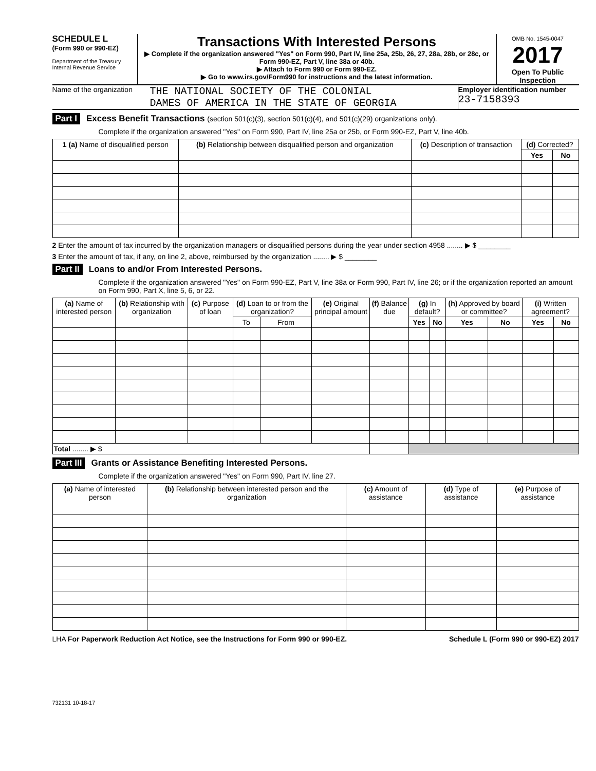SCHEDULE L
(Form 990 or 990-EZ)
Department of the Treasury
Internal Revenue Service
Transactions With Interested Persons
▶ Complete if the organization answered "Yes" on Form 990, Part IV, line 25a, 25b, 26, 27, 28a, 28b, or 28c, or Form 990-EZ, Part V, line 38a or 40b.
▶ Attach to Form 990 or Form 990-EZ.
▶ Go to www.irs.gov/Form990 for instructions and the latest information.
OMB No. 1545-0047
2017
Open To Public Inspection
Name of the organization
THE NATIONAL SOCIETY OF THE COLONIAL
DAMES OF AMERICA IN THE STATE OF GEORGIA
Employer identification number
23-7158393
Part I Excess Benefit Transactions (section 501(c)(3), section 501(c)(4), and 501(c)(29) organizations only).
Complete if the organization answered "Yes" on Form 990, Part IV, line 25a or 25b, or Form 990-EZ, Part V, line 40b.
| 1 (a) Name of disqualified person | (b) Relationship between disqualified person and organization | (c) Description of transaction | (d) Corrected? | |
| --- | --- | --- | --- | --- |
| | | | Yes | No |
2 Enter the amount of tax incurred by the organization managers or disqualified persons during the year under section 4958 ........ ▶ $ ________
3 Enter the amount of tax, if any, on line 2, above, reimbursed by the organization ........ ▶ $ ________
Part II Loans to and/or From Interested Persons.
Complete if the organization answered "Yes" on Form 990-EZ, Part V, line 38a or Form 990, Part IV, line 26; or if the organization reported an amount on Form 990, Part X, line 5, 6, or 22.
| (a) Name of interested person | (b) Relationship with organization | (c) Purpose of loan | (d) Loan to or from the organization? | | (e) Original principal amount | (f) Balance due | (g) In default? | | (h) Approved by board or committee? | | (i) Written agreement? | |
| --- | --- | --- | --- | --- | --- | --- | --- | --- | --- | --- | --- | --- |
| | | | To | From | | | Yes | No | Yes | No | Yes | No |
| Total ........ ▶ $ | | | | | | | | | | | | |
Part III Grants or Assistance Benefiting Interested Persons.
Complete if the organization answered "Yes" on Form 990, Part IV, line 27.
| (a) Name of interested person | (b) Relationship between interested person and the organization | (c) Amount of assistance | (d) Type of assistance | (e) Purpose of assistance |
| --- | --- | --- | --- | --- |
LHA For Paperwork Reduction Act Notice, see the Instructions for Form 990 or 990-EZ. Schedule L (Form 990 or 990-EZ) 2017
732131 10-18-17